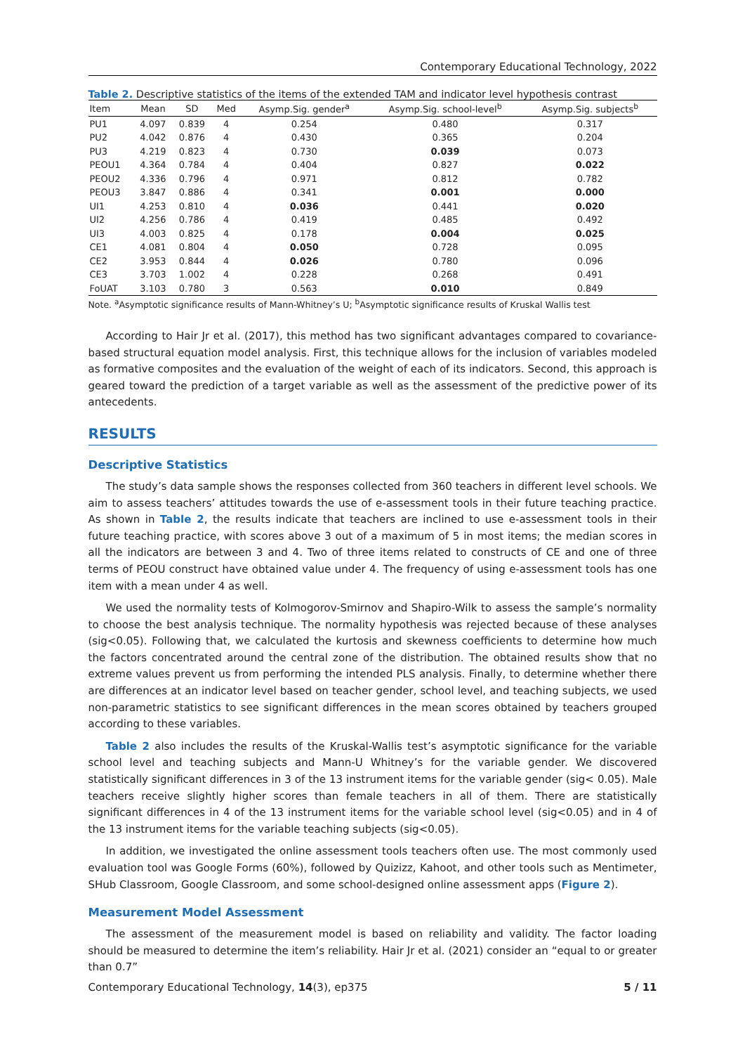Contemporary Educational Technology, 2022
Table 2. Descriptive statistics of the items of the extended TAM and indicator level hypothesis contrast
| Item | Mean | SD | Med | Asymp.Sig. gender<sup>a</sup> | Asymp.Sig. school-level<sup>b</sup> | Asymp.Sig. subjects<sup>b</sup> |
| --- | --- | --- | --- | --- | --- | --- |
| PU1 | 4.097 | 0.839 | 4 | 0.254 | 0.480 | 0.317 |
| PU2 | 4.042 | 0.876 | 4 | 0.430 | 0.365 | 0.204 |
| PU3 | 4.219 | 0.823 | 4 | 0.730 | 0.039 | 0.073 |
| PEOU1 | 4.364 | 0.784 | 4 | 0.404 | 0.827 | 0.022 |
| PEOU2 | 4.336 | 0.796 | 4 | 0.971 | 0.812 | 0.782 |
| PEOU3 | 3.847 | 0.886 | 4 | 0.341 | 0.001 | 0.000 |
| UI1 | 4.253 | 0.810 | 4 | 0.036 | 0.441 | 0.020 |
| UI2 | 4.256 | 0.786 | 4 | 0.419 | 0.485 | 0.492 |
| UI3 | 4.003 | 0.825 | 4 | 0.178 | 0.004 | 0.025 |
| CE1 | 4.081 | 0.804 | 4 | 0.050 | 0.728 | 0.095 |
| CE2 | 3.953 | 0.844 | 4 | 0.026 | 0.780 | 0.096 |
| CE3 | 3.703 | 1.002 | 4 | 0.228 | 0.268 | 0.491 |
| FoUAT | 3.103 | 0.780 | 3 | 0.563 | 0.010 | 0.849 |
Note. <sup>a</sup>Asymptotic significance results of Mann-Whitney’s U; <sup>b</sup>Asymptotic significance results of Kruskal Wallis test
According to Hair Jr et al. (2017), this method has two significant advantages compared to covariance-based structural equation model analysis. First, this technique allows for the inclusion of variables modeled as formative composites and the evaluation of the weight of each of its indicators. Second, this approach is geared toward the prediction of a target variable as well as the assessment of the predictive power of its antecedents.
RESULTS
Descriptive Statistics
The study’s data sample shows the responses collected from 360 teachers in different level schools. We aim to assess teachers’ attitudes towards the use of e-assessment tools in their future teaching practice. As shown in Table 2, the results indicate that teachers are inclined to use e-assessment tools in their future teaching practice, with scores above 3 out of a maximum of 5 in most items; the median scores in all the indicators are between 3 and 4. Two of three items related to constructs of CE and one of three terms of PEOU construct have obtained value under 4. The frequency of using e-assessment tools has one item with a mean under 4 as well.
We used the normality tests of Kolmogorov-Smirnov and Shapiro-Wilk to assess the sample’s normality to choose the best analysis technique. The normality hypothesis was rejected because of these analyses (sig<0.05). Following that, we calculated the kurtosis and skewness coefficients to determine how much the factors concentrated around the central zone of the distribution. The obtained results show that no extreme values prevent us from performing the intended PLS analysis. Finally, to determine whether there are differences at an indicator level based on teacher gender, school level, and teaching subjects, we used non-parametric statistics to see significant differences in the mean scores obtained by teachers grouped according to these variables.
Table 2 also includes the results of the Kruskal-Wallis test’s asymptotic significance for the variable school level and teaching subjects and Mann-U Whitney’s for the variable gender. We discovered statistically significant differences in 3 of the 13 instrument items for the variable gender (sig< 0.05). Male teachers receive slightly higher scores than female teachers in all of them. There are statistically significant differences in 4 of the 13 instrument items for the variable school level (sig<0.05) and in 4 of the 13 instrument items for the variable teaching subjects (sig<0.05).
In addition, we investigated the online assessment tools teachers often use. The most commonly used evaluation tool was Google Forms (60%), followed by Quizizz, Kahoot, and other tools such as Mentimeter, SHub Classroom, Google Classroom, and some school-designed online assessment apps (Figure 2).
Measurement Model Assessment
The assessment of the measurement model is based on reliability and validity. The factor loading should be measured to determine the item’s reliability. Hair Jr et al. (2021) consider an “equal to or greater than 0.7”
Contemporary Educational Technology, 14(3), ep375 5 / 11